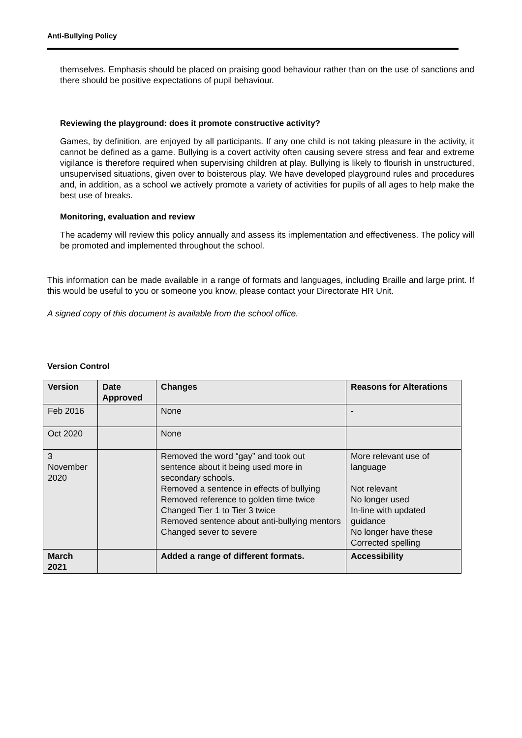Anti-Bullying Policy
themselves. Emphasis should be placed on praising good behaviour rather than on the use of sanctions and there should be positive expectations of pupil behaviour.
Reviewing the playground: does it promote constructive activity?
Games, by definition, are enjoyed by all participants. If any one child is not taking pleasure in the activity, it cannot be defined as a game. Bullying is a covert activity often causing severe stress and fear and extreme vigilance is therefore required when supervising children at play. Bullying is likely to flourish in unstructured, unsupervised situations, given over to boisterous play. We have developed playground rules and procedures and, in addition, as a school we actively promote a variety of activities for pupils of all ages to help make the best use of breaks.
Monitoring, evaluation and review
The academy will review this policy annually and assess its implementation and effectiveness. The policy will be promoted and implemented throughout the school.
This information can be made available in a range of formats and languages, including Braille and large print. If this would be useful to you or someone you know, please contact your Directorate HR Unit.
A signed copy of this document is available from the school office.
Version Control
| Version | Date Approved | Changes | Reasons for Alterations |
| --- | --- | --- | --- |
| Feb 2016 | | None | - |
| Oct 2020 | | None | |
| 3 November 2020 | | Removed the word “gay” and took out sentence about it being used more in secondary schools. Removed a sentence in effects of bullying Removed reference to golden time twice Changed Tier 1 to Tier 3 twice Removed sentence about anti-bullying mentors Changed sever to severe | More relevant use of language Not relevant No longer used In-line with updated guidance No longer have these Corrected spelling |
| March 2021 | | Added a range of different formats. | Accessibility |